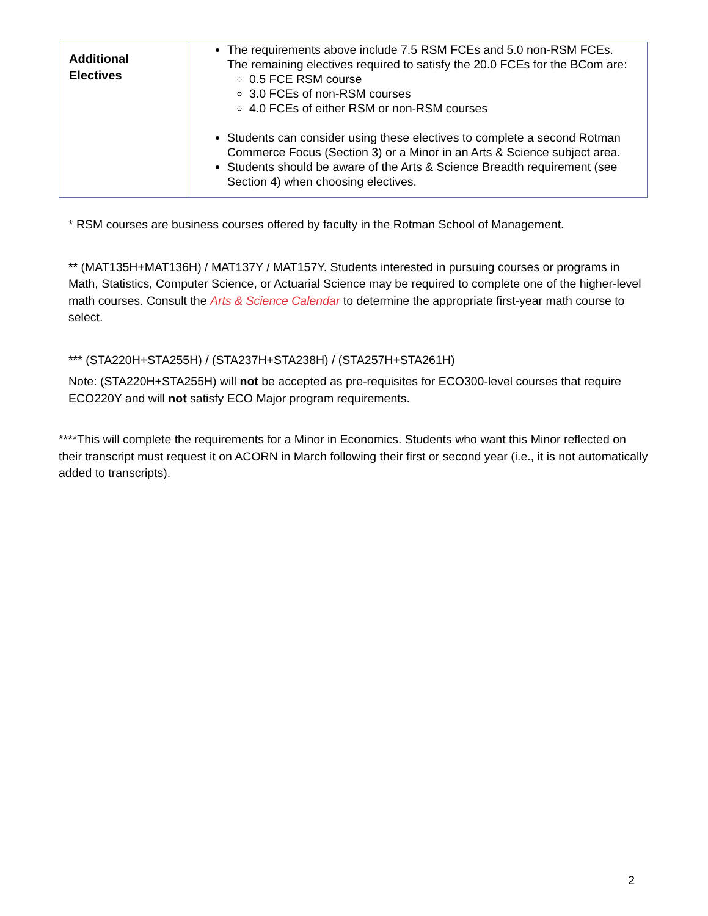| Additional Electives | The requirements above include 7.5 RSM FCEs and 5.0 non-RSM FCEs. The remaining electives required to satisfy the 20.0 FCEs for the BCom are: 0.5 FCE RSM course 3.0 FCEs of non-RSM courses 4.0 FCEs of either RSM or non-RSM courses Students can consider using these electives to complete a second Rotman Commerce Focus (Section 3) or a Minor in an Arts & Science subject area. Students should be aware of the Arts & Science Breadth requirement (see Section 4) when choosing electives. |
* RSM courses are business courses offered by faculty in the Rotman School of Management.
** (MAT135H+MAT136H) / MAT137Y / MAT157Y. Students interested in pursuing courses or programs in Math, Statistics, Computer Science, or Actuarial Science may be required to complete one of the higher-level math courses. Consult the Arts & Science Calendar to determine the appropriate first-year math course to select.
*** (STA220H+STA255H) / (STA237H+STA238H) / (STA257H+STA261H)
Note: (STA220H+STA255H) will not be accepted as pre-requisites for ECO300-level courses that require ECO220Y and will not satisfy ECO Major program requirements.
****This will complete the requirements for a Minor in Economics. Students who want this Minor reflected on their transcript must request it on ACORN in March following their first or second year (i.e., it is not automatically added to transcripts).
2